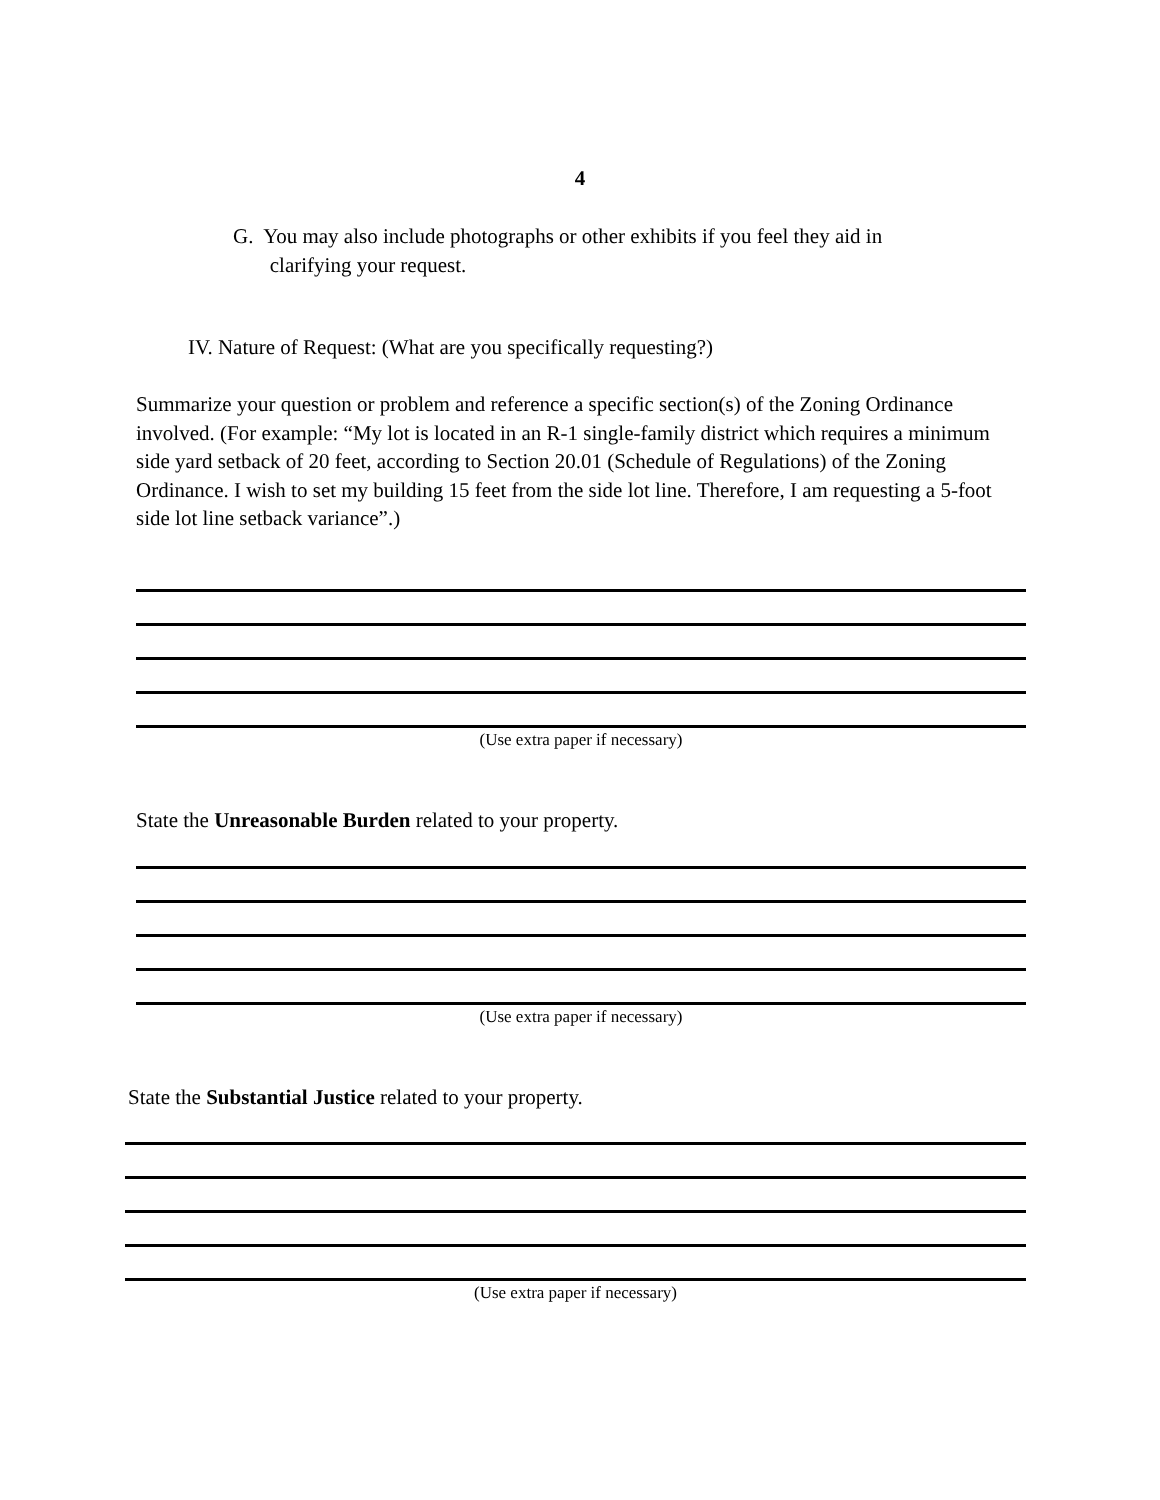4
G. You may also include photographs or other exhibits if you feel they aid in
clarifying your request.
IV. Nature of Request: (What are you specifically requesting?)
Summarize your question or problem and reference a specific section(s) of the Zoning Ordinance involved. (For example: “My lot is located in an R-1 single-family district which requires a minimum side yard setback of 20 feet, according to Section 20.01 (Schedule of Regulations) of the Zoning Ordinance. I wish to set my building 15 feet from the side lot line. Therefore, I am requesting a 5-foot side lot line setback variance”.)
(Use extra paper if necessary)
State the Unreasonable Burden related to your property.
(Use extra paper if necessary)
State the Substantial Justice related to your property.
(Use extra paper if necessary)